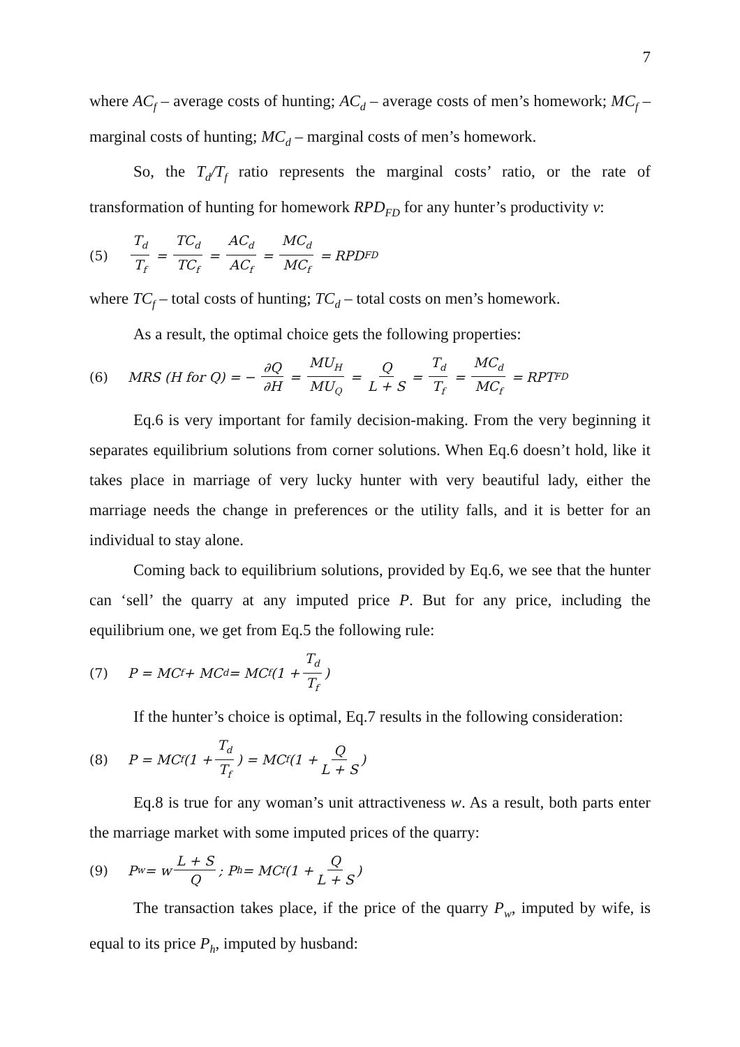7
where AC<sub>f</sub> – average costs of hunting; AC<sub>d</sub> – average costs of men’s homework; MC<sub>f</sub> – marginal costs of hunting; MC<sub>d</sub> – marginal costs of men’s homework.
So, the T<sub>d</sub>/T<sub>f</sub> ratio represents the marginal costs’ ratio, or the rate of transformation of hunting for homework RPD<sub>FD</sub> for any hunter’s productivity v:
(5) T<sub>d</sub> T<sub>f</sub> = TC<sub>d</sub> TC<sub>f</sub> = AC<sub>d</sub> AC<sub>f</sub> = MC<sub>d</sub> MC<sub>f</sub> = RPD<sub>FD</sub>
where TC<sub>f</sub> – total costs of hunting; TC<sub>d</sub> – total costs on men’s homework.
As a result, the optimal choice gets the following properties:
(6) MRS (H for Q) = − ∂Q ∂H = MU<sub>H</sub> MU<sub>Q</sub> = Q L + S = T<sub>d</sub> T<sub>f</sub> = MC<sub>d</sub> MC<sub>f</sub> = RPT<sub>FD</sub>
Eq.6 is very important for family decision-making. From the very beginning it separates equilibrium solutions from corner solutions. When Eq.6 doesn’t hold, like it takes place in marriage of very lucky hunter with very beautiful lady, either the marriage needs the change in preferences or the utility falls, and it is better for an individual to stay alone.
Coming back to equilibrium solutions, provided by Eq.6, we see that the hunter can ‘sell’ the quarry at any imputed price P. But for any price, including the equilibrium one, we get from Eq.5 the following rule:
(7) P = MC<sub>f</sub> + MC<sub>d</sub> = MC<sub>f</sub>(1 + T<sub>d</sub> T<sub>f</sub>)
If the hunter’s choice is optimal, Eq.7 results in the following consideration:
(8) P = MC<sub>f</sub> (1 + T<sub>d</sub> T<sub>f</sub>) = MC<sub>f</sub> (1 + Q L + S)
Eq.8 is true for any woman’s unit attractiveness w. As a result, both parts enter the marriage market with some imputed prices of the quarry:
(9) P<sub>w</sub> = w L + S Q; P<sub>h</sub> = MC<sub>f</sub> (1 + Q L + S)
The transaction takes place, if the price of the quarry P<sub>w</sub>, imputed by wife, is equal to its price P<sub>h</sub>, imputed by husband: